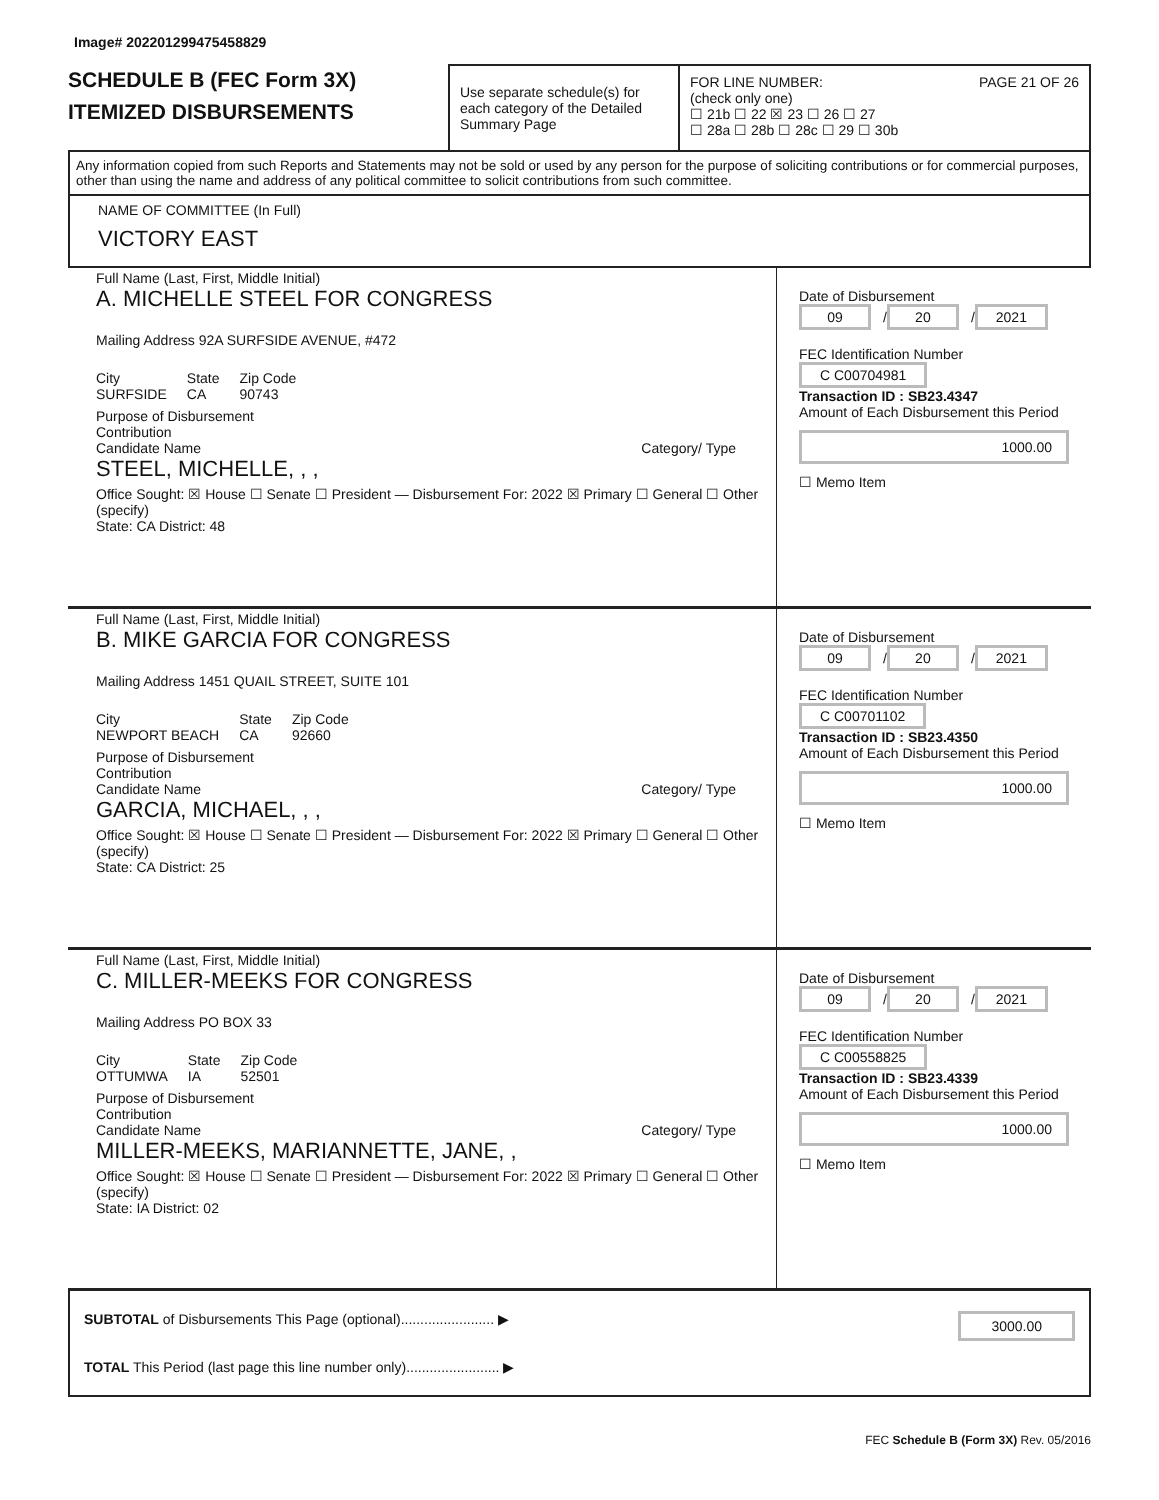Image# 202201299475458829
SCHEDULE B (FEC Form 3X)
ITEMIZED DISBURSEMENTS
Use separate schedule(s) for each category of the Detailed Summary Page
FOR LINE NUMBER: PAGE 21 OF 26
(check only one)
☐ 21b ☐ 22 ☒ 23 ☐ 26 ☐ 27
☐ 28a ☐ 28b ☐ 28c ☐ 29 ☐ 30b
Any information copied from such Reports and Statements may not be sold or used by any person for the purpose of soliciting contributions or for commercial purposes, other than using the name and address of any political committee to solicit contributions from such committee.
NAME OF COMMITTEE (In Full)
VICTORY EAST
Full Name (Last, First, Middle Initial)
A. MICHELLE STEEL FOR CONGRESS
Mailing Address 92A SURFSIDE AVENUE, #472
City
SURFSIDE State
CA Zip Code
90743
Purpose of Disbursement
Contribution
Candidate Name Category/ Type
STEEL, MICHELLE, , ,
Office Sought: ☒ House ☐ Senate ☐ President — Disbursement For: 2022 ☒ Primary ☐ General ☐ Other (specify)
State: CA District: 48
Date of Disbursement
09 / 20 / 2021
FEC Identification Number
C C00704981
Transaction ID : SB23.4347
Amount of Each Disbursement this Period
1000.00
☐ Memo Item
Full Name (Last, First, Middle Initial)
B. MIKE GARCIA FOR CONGRESS
Mailing Address 1451 QUAIL STREET, SUITE 101
City
NEWPORT BEACH State
CA Zip Code
92660
Purpose of Disbursement
Contribution
Candidate Name Category/ Type
GARCIA, MICHAEL, , ,
Office Sought: ☒ House ☐ Senate ☐ President — Disbursement For: 2022 ☒ Primary ☐ General ☐ Other (specify)
State: CA District: 25
Date of Disbursement
09 / 20 / 2021
FEC Identification Number
C C00701102
Transaction ID : SB23.4350
Amount of Each Disbursement this Period
1000.00
☐ Memo Item
Full Name (Last, First, Middle Initial)
C. MILLER-MEEKS FOR CONGRESS
Mailing Address PO BOX 33
City
OTTUMWA State
IA Zip Code
52501
Purpose of Disbursement
Contribution
Candidate Name Category/ Type
MILLER-MEEKS, MARIANNETTE, JANE, ,
Office Sought: ☒ House ☐ Senate ☐ President — Disbursement For: 2022 ☒ Primary ☐ General ☐ Other (specify)
State: IA District: 02
Date of Disbursement
09 / 20 / 2021
FEC Identification Number
C C00558825
Transaction ID : SB23.4339
Amount of Each Disbursement this Period
1000.00
☐ Memo Item
SUBTOTAL of Disbursements This Page (optional)........................ ▶ 3000.00
TOTAL This Period (last page this line number only)........................ ▶
FEC Schedule B (Form 3X) Rev. 05/2016